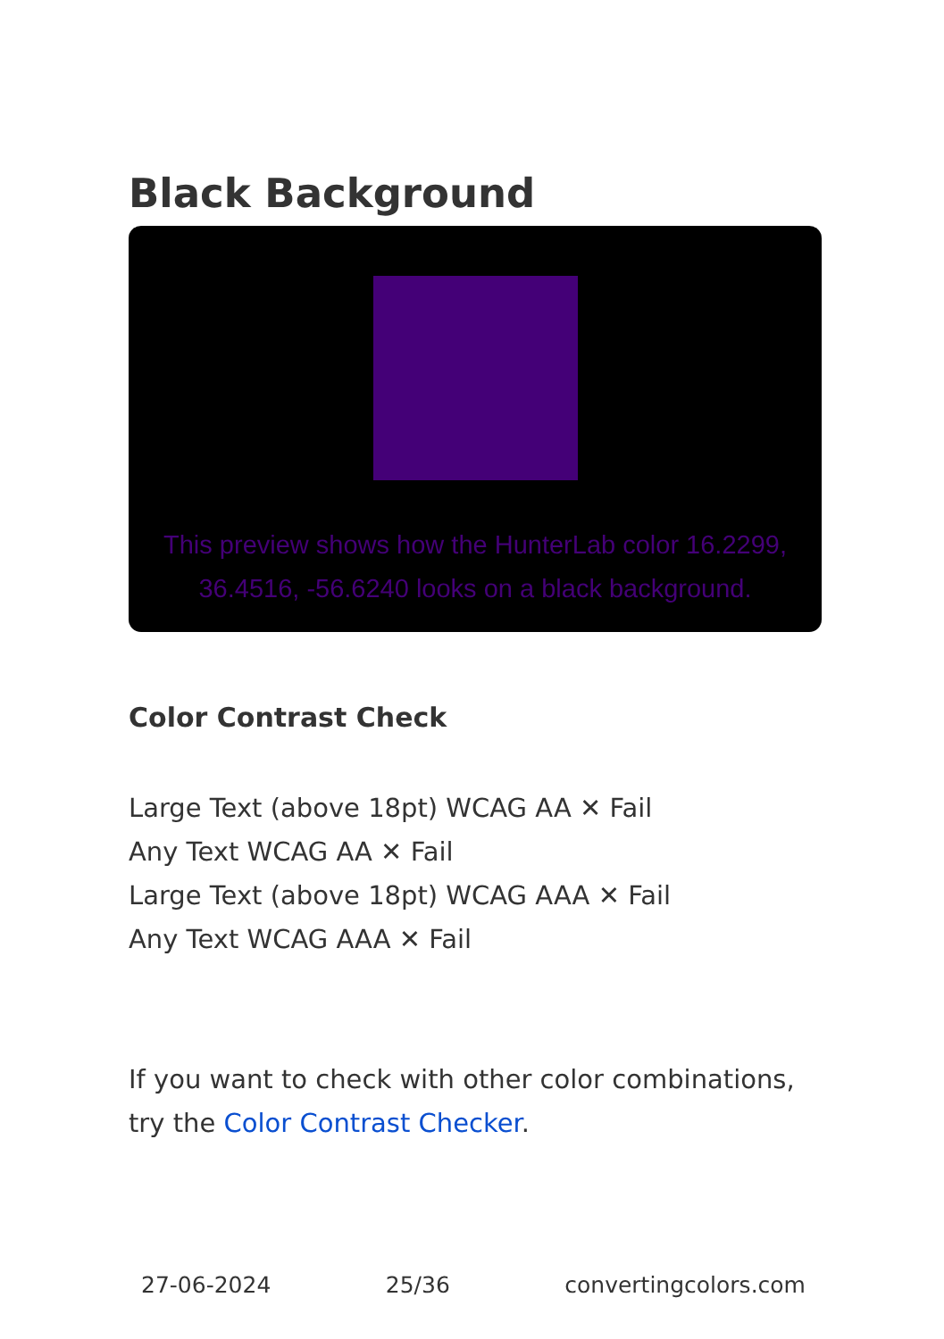Black Background
This preview shows how the HunterLab color 16.2299, 36.4516, -56.6240 looks on a black background.
Color Contrast Check
Large Text (above 18pt) WCAG AA ✕ Fail
Any Text WCAG AA ✕ Fail
Large Text (above 18pt) WCAG AAA ✕ Fail
Any Text WCAG AAA ✕ Fail
If you want to check with other color combinations, try the Color Contrast Checker.
27-06-2024 25/36 convertingcolors.com